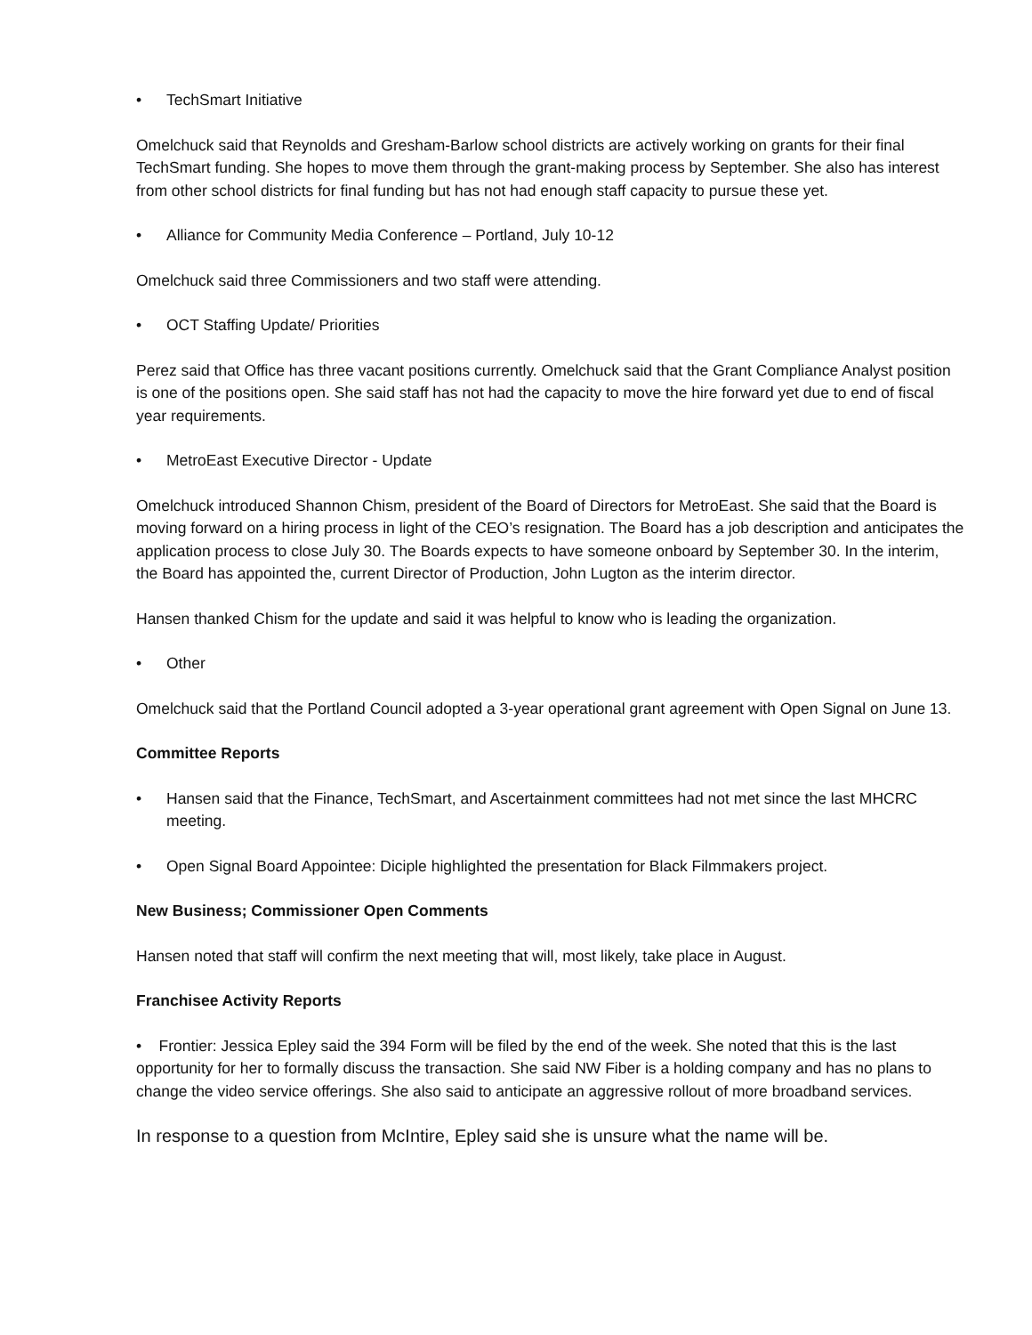• TechSmart Initiative
Omelchuck said that Reynolds and Gresham-Barlow school districts are actively working on grants for their final TechSmart funding. She hopes to move them through the grant-making process by September. She also has interest from other school districts for final funding but has not had enough staff capacity to pursue these yet.
• Alliance for Community Media Conference – Portland, July 10-12
Omelchuck said three Commissioners and two staff were attending.
• OCT Staffing Update/ Priorities
Perez said that Office has three vacant positions currently. Omelchuck said that the Grant Compliance Analyst position is one of the positions open. She said staff has not had the capacity to move the hire forward yet due to end of fiscal year requirements.
• MetroEast Executive Director - Update
Omelchuck introduced Shannon Chism, president of the Board of Directors for MetroEast. She said that the Board is moving forward on a hiring process in light of the CEO’s resignation. The Board has a job description and anticipates the application process to close July 30. The Boards expects to have someone onboard by September 30. In the interim, the Board has appointed the, current Director of Production, John Lugton as the interim director.
Hansen thanked Chism for the update and said it was helpful to know who is leading the organization.
• Other
Omelchuck said that the Portland Council adopted a 3-year operational grant agreement with Open Signal on June 13.
Committee Reports
• Hansen said that the Finance, TechSmart, and Ascertainment committees had not met since the last MHCRC meeting.
• Open Signal Board Appointee: Diciple highlighted the presentation for Black Filmmakers project.
New Business; Commissioner Open Comments
Hansen noted that staff will confirm the next meeting that will, most likely, take place in August.
Franchisee Activity Reports
• Frontier: Jessica Epley said the 394 Form will be filed by the end of the week. She noted that this is the last opportunity for her to formally discuss the transaction. She said NW Fiber is a holding company and has no plans to change the video service offerings. She also said to anticipate an aggressive rollout of more broadband services.
In response to a question from McIntire, Epley said she is unsure what the name will be.